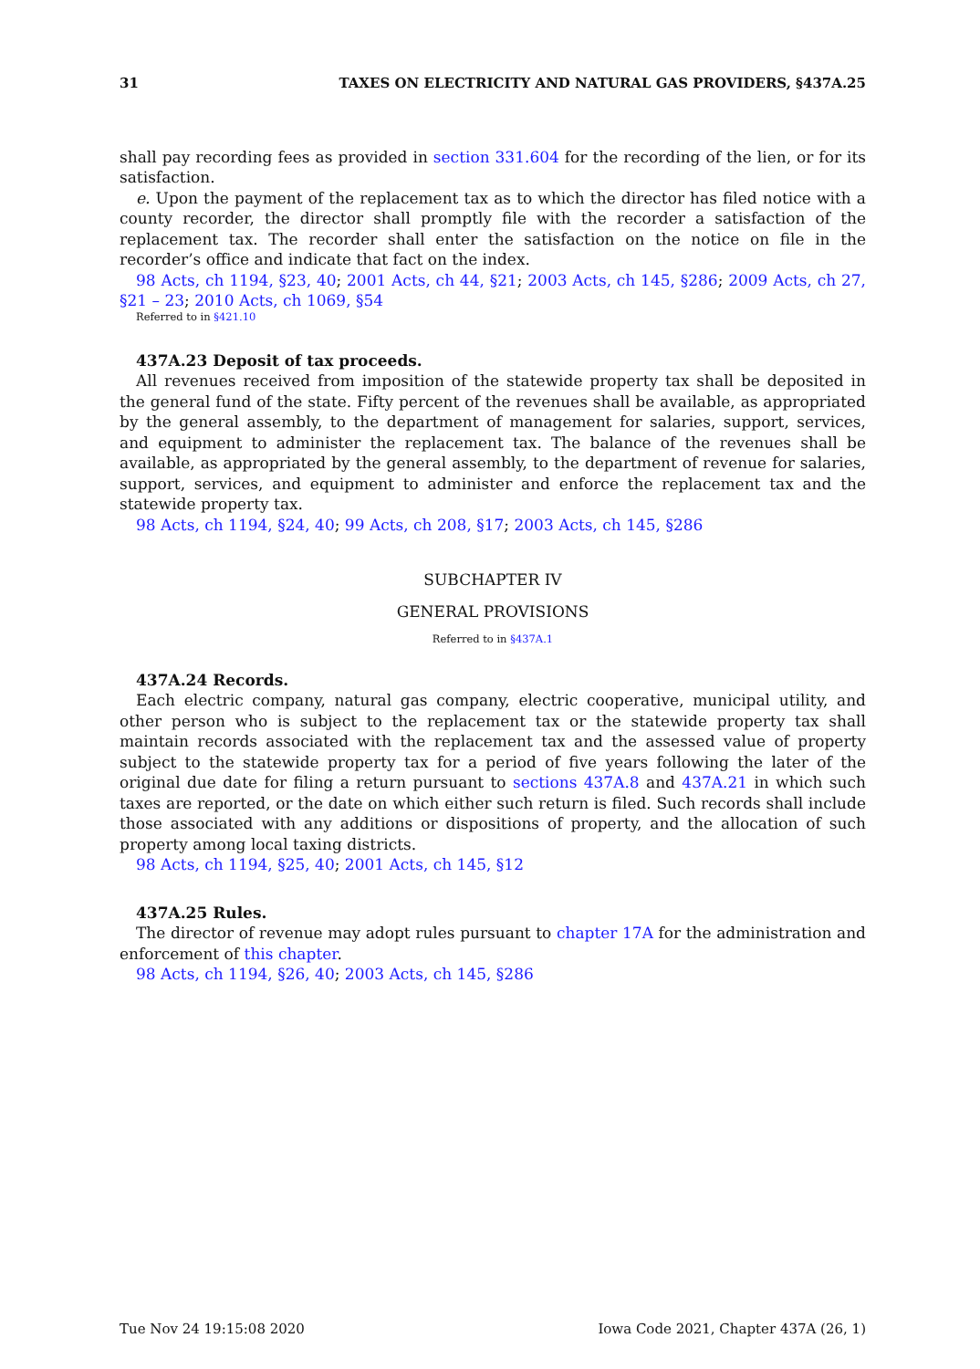31 TAXES ON ELECTRICITY AND NATURAL GAS PROVIDERS, §437A.25
shall pay recording fees as provided in section 331.604 for the recording of the lien, or for its satisfaction.
e. Upon the payment of the replacement tax as to which the director has filed notice with a county recorder, the director shall promptly file with the recorder a satisfaction of the replacement tax. The recorder shall enter the satisfaction on the notice on file in the recorder’s office and indicate that fact on the index.
98 Acts, ch 1194, §23, 40; 2001 Acts, ch 44, §21; 2003 Acts, ch 145, §286; 2009 Acts, ch 27, §21 – 23; 2010 Acts, ch 1069, §54
Referred to in §421.10
437A.23 Deposit of tax proceeds.
All revenues received from imposition of the statewide property tax shall be deposited in the general fund of the state. Fifty percent of the revenues shall be available, as appropriated by the general assembly, to the department of management for salaries, support, services, and equipment to administer the replacement tax. The balance of the revenues shall be available, as appropriated by the general assembly, to the department of revenue for salaries, support, services, and equipment to administer and enforce the replacement tax and the statewide property tax.
98 Acts, ch 1194, §24, 40; 99 Acts, ch 208, §17; 2003 Acts, ch 145, §286
SUBCHAPTER IV
GENERAL PROVISIONS
Referred to in §437A.1
437A.24 Records.
Each electric company, natural gas company, electric cooperative, municipal utility, and other person who is subject to the replacement tax or the statewide property tax shall maintain records associated with the replacement tax and the assessed value of property subject to the statewide property tax for a period of five years following the later of the original due date for filing a return pursuant to sections 437A.8 and 437A.21 in which such taxes are reported, or the date on which either such return is filed. Such records shall include those associated with any additions or dispositions of property, and the allocation of such property among local taxing districts.
98 Acts, ch 1194, §25, 40; 2001 Acts, ch 145, §12
437A.25 Rules.
The director of revenue may adopt rules pursuant to chapter 17A for the administration and enforcement of this chapter.
98 Acts, ch 1194, §26, 40; 2003 Acts, ch 145, §286
Tue Nov 24 19:15:08 2020 Iowa Code 2021, Chapter 437A (26, 1)